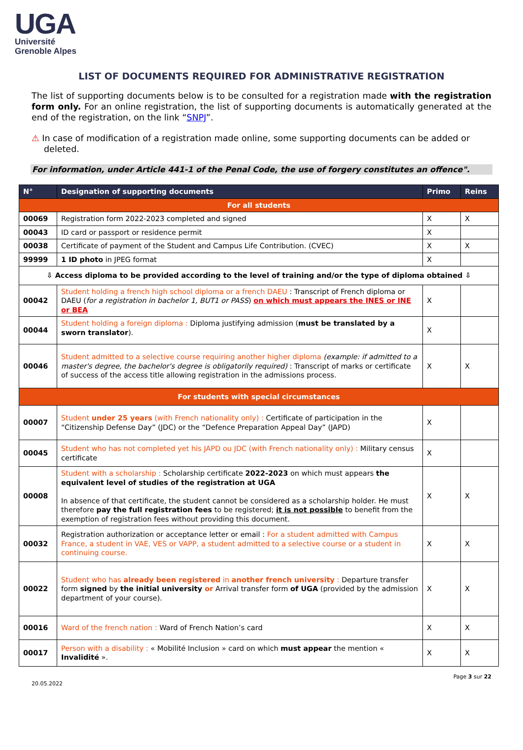UGA
Université
Grenoble Alpes
LIST OF DOCUMENTS REQUIRED FOR ADMINISTRATIVE REGISTRATION
The list of supporting documents below is to be consulted for a registration made with the registration form only. For an online registration, the list of supporting documents is automatically generated at the end of the registration, on the link “SNPJ”.
⚠ In case of modification of a registration made online, some supporting documents can be added or deleted.
For information, under Article 441-1 of the Penal Code, the use of forgery constitutes an offence".
| N° | Designation of supporting documents | Primo | Reins |
| --- | --- | --- | --- |
| For all students | | | |
| 00069 | Registration form 2022-2023 completed and signed | X | X |
| 00043 | ID card or passport or residence permit | X | |
| 00038 | Certificate of payment of the Student and Campus Life Contribution. (CVEC) | X | X |
| 99999 | 1 ID photo in JPEG format | X | |
| ⇩ Access diploma to be provided according to the level of training and/or the type of diploma obtained ⇩ | | | |
| 00042 | Student holding a french high school diploma or a french DAEU : Transcript of French diploma or DAEU ( for a registration in bachelor 1, BUT1 or PASS ) on which must appears the INES or INE or BEA | X | |
| 00044 | Student holding a foreign diploma : Diploma justifying admission ( must be translated by a sworn translator ). | X | |
| 00046 | Student admitted to a selective course requiring another higher diploma (example: if admitted to a master's degree, the bachelor's degree is obligatorily required) : Transcript of marks or certificate of success of the access title allowing registration in the admissions process. | X | X |
| For students with special circumstances | | | |
| 00007 | Student under 25 years (with French nationality only) : Certificate of participation in the “Citizenship Defense Day” (JDC) or the “Defence Preparation Appeal Day” (JAPD) | X | |
| 00045 | Student who has not completed yet his JAPD ou JDC (with French nationality only) : Military census certificate | X | |
| 00008 | Student with a scholarship : Scholarship certificate 2022-2023 on which must appears the equivalent level of studies of the registration at UGA In absence of that certificate, the student cannot be considered as a scholarship holder. He must therefore pay the full registration fees to be registered; it is not possible to benefit from the exemption of registration fees without providing this document. | X | X |
| 00032 | Registration authorization or acceptance letter or email : For a student admitted with Campus France, a student in VAE, VES or VAPP, a student admitted to a selective course or a student in continuing course. | X | X |
| 00022 | Student who has already been registered in another french university : Departure transfer form signed by the initial university or Arrival transfer form of UGA (provided by the admission department of your course). | X | X |
| 00016 | Ward of the french nation : Ward of French Nation’s card | X | X |
| 00017 | Person with a disability : « Mobilité Inclusion » card on which must appear the mention « Invalidité ». | X | X |
20.05.2022 Page 3 sur 22